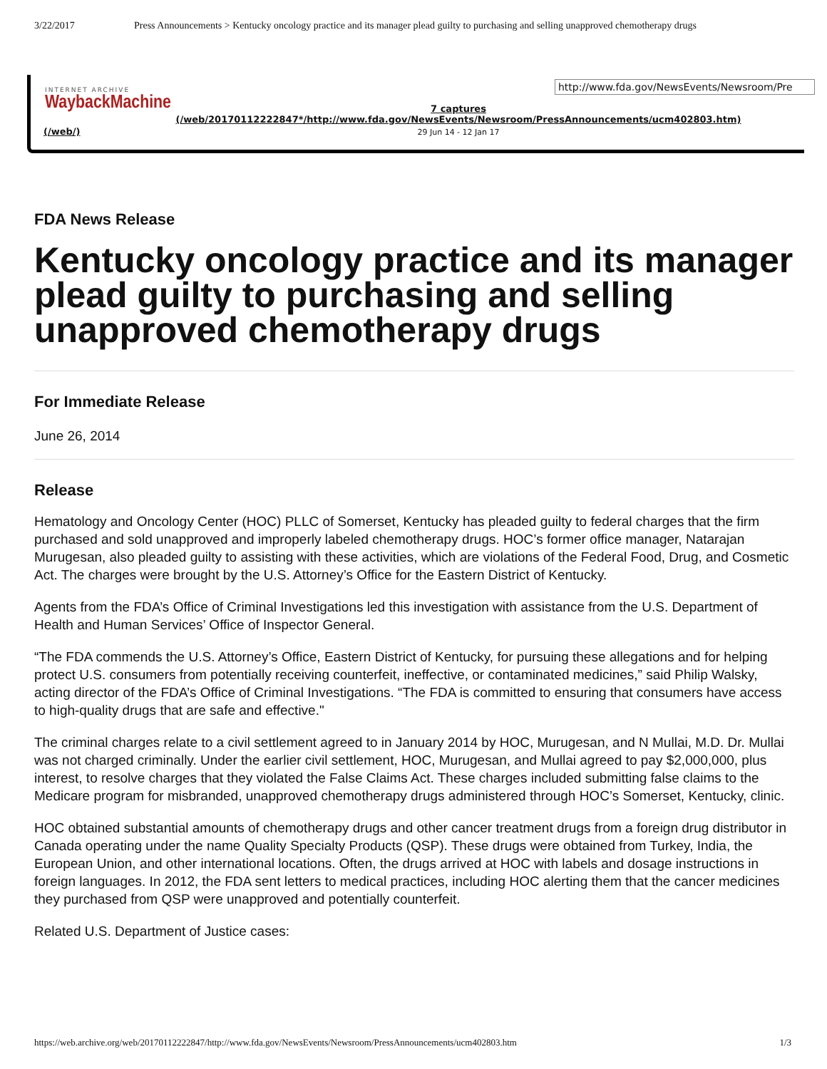3/22/2017 Press Announcements > Kentucky oncology practice and its manager plead guilty to purchasing and selling unapproved chemotherapy drugs
INTERNET ARCHIVE
WaybackMachine
(/web/)
http://www.fda.gov/NewsEvents/Newsroom/Pre
7 captures
(/web/20170112222847*/http://www.fda.gov/NewsEvents/Newsroom/PressAnnouncements/ucm402803.htm)
29 Jun 14 - 12 Jan 17
FDA News Release
Kentucky oncology practice and its manager plead guilty to purchasing and selling unapproved chemotherapy drugs
For Immediate Release
June 26, 2014
Release
Hematology and Oncology Center (HOC) PLLC of Somerset, Kentucky has pleaded guilty to federal charges that the firm purchased and sold unapproved and improperly labeled chemotherapy drugs. HOC’s former office manager, Natarajan Murugesan, also pleaded guilty to assisting with these activities, which are violations of the Federal Food, Drug, and Cosmetic Act. The charges were brought by the U.S. Attorney’s Office for the Eastern District of Kentucky.
Agents from the FDA’s Office of Criminal Investigations led this investigation with assistance from the U.S. Department of Health and Human Services’ Office of Inspector General.
“The FDA commends the U.S. Attorney’s Office, Eastern District of Kentucky, for pursuing these allegations and for helping protect U.S. consumers from potentially receiving counterfeit, ineffective, or contaminated medicines,” said Philip Walsky, acting director of the FDA’s Office of Criminal Investigations. “The FDA is committed to ensuring that consumers have access to high-quality drugs that are safe and effective."
The criminal charges relate to a civil settlement agreed to in January 2014 by HOC, Murugesan, and N Mullai, M.D. Dr. Mullai was not charged criminally. Under the earlier civil settlement, HOC, Murugesan, and Mullai agreed to pay $2,000,000, plus interest, to resolve charges that they violated the False Claims Act. These charges included submitting false claims to the Medicare program for misbranded, unapproved chemotherapy drugs administered through HOC’s Somerset, Kentucky, clinic.
HOC obtained substantial amounts of chemotherapy drugs and other cancer treatment drugs from a foreign drug distributor in Canada operating under the name Quality Specialty Products (QSP). These drugs were obtained from Turkey, India, the European Union, and other international locations. Often, the drugs arrived at HOC with labels and dosage instructions in foreign languages. In 2012, the FDA sent letters to medical practices, including HOC alerting them that the cancer medicines they purchased from QSP were unapproved and potentially counterfeit.
Related U.S. Department of Justice cases:
https://web.archive.org/web/20170112222847/http://www.fda.gov/NewsEvents/Newsroom/PressAnnouncements/ucm402803.htm 1/3